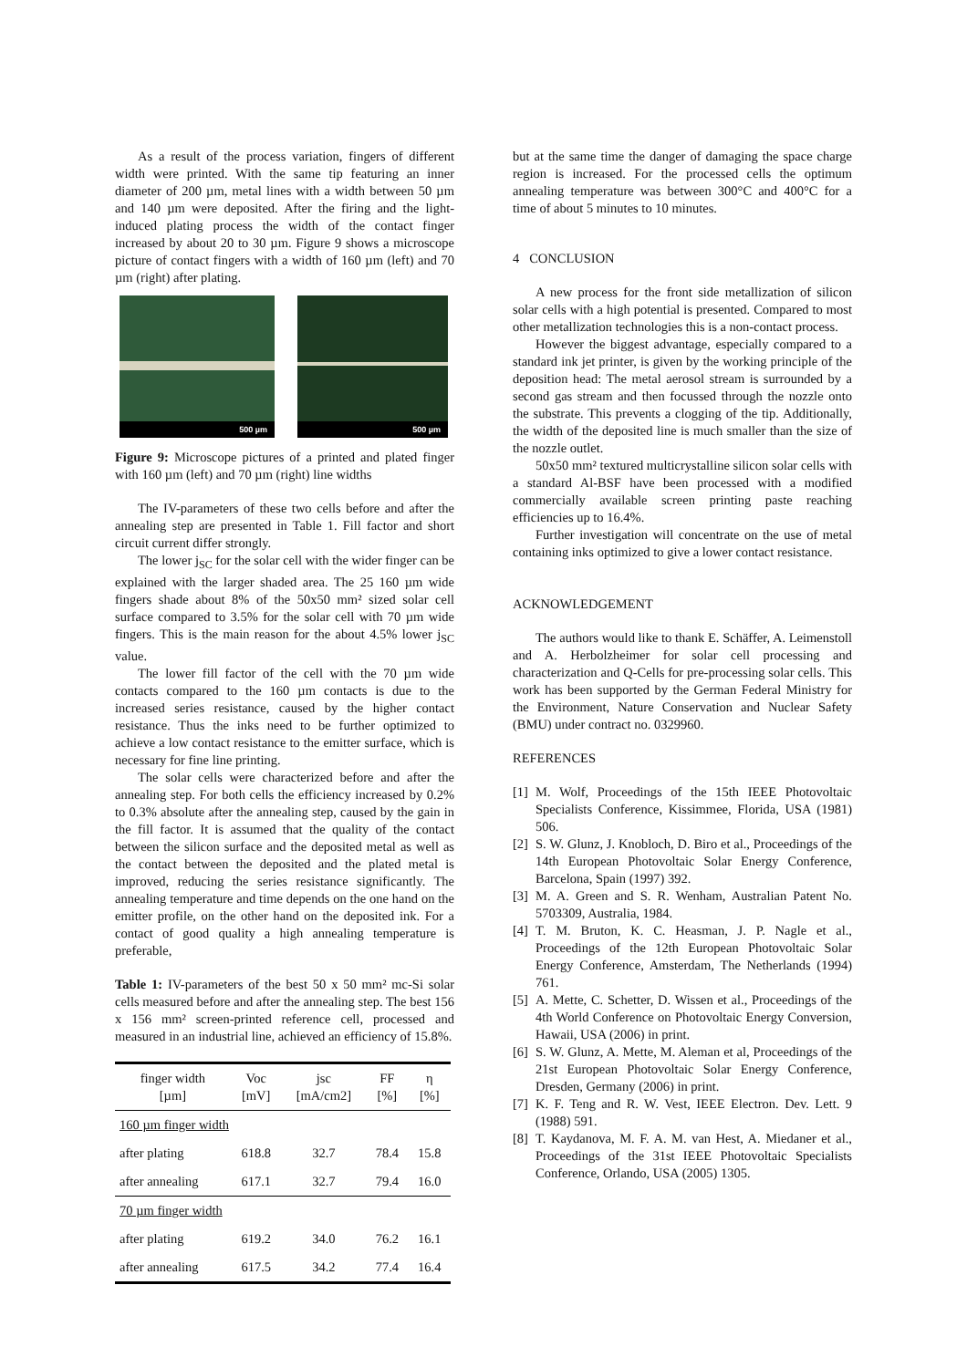As a result of the process variation, fingers of different width were printed. With the same tip featuring an inner diameter of 200 µm, metal lines with a width between 50 µm and 140 µm were deposited. After the firing and the light-induced plating process the width of the contact finger increased by about 20 to 30 µm. Figure 9 shows a microscope picture of contact fingers with a width of 160 µm (left) and 70 µm (right) after plating.
500 µm
500 µm
Figure 9: Microscope pictures of a printed and plated finger with 160 µm (left) and 70 µm (right) line widths
The IV-parameters of these two cells before and after the annealing step are presented in Table 1. Fill factor and short circuit current differ strongly.
The lower j<sub>SC</sub> for the solar cell with the wider finger can be explained with the larger shaded area. The 25 160 µm wide fingers shade about 8% of the 50x50 mm² sized solar cell surface compared to 3.5% for the solar cell with 70 µm wide fingers. This is the main reason for the about 4.5% lower j<sub>SC</sub> value.
The lower fill factor of the cell with the 70 µm wide contacts compared to the 160 µm contacts is due to the increased series resistance, caused by the higher contact resistance. Thus the inks need to be further optimized to achieve a low contact resistance to the emitter surface, which is necessary for fine line printing.
The solar cells were characterized before and after the annealing step. For both cells the efficiency increased by 0.2% to 0.3% absolute after the annealing step, caused by the gain in the fill factor. It is assumed that the quality of the contact between the silicon surface and the deposited metal as well as the contact between the deposited and the plated metal is improved, reducing the series resistance significantly. The annealing temperature and time depends on the one hand on the emitter profile, on the other hand on the deposited ink. For a contact of good quality a high annealing temperature is preferable,
Table 1: IV-parameters of the best 50 x 50 mm² mc-Si solar cells measured before and after the annealing step. The best 156 x 156 mm² screen-printed reference cell, processed and measured in an industrial line, achieved an efficiency of 15.8%.
| finger width [µm] | Voc [mV] | jsc [mA/cm2] | FF [%] | η [%] |
| --- | --- | --- | --- | --- |
| 160 µm finger width | | | | |
| after plating | 618.8 | 32.7 | 78.4 | 15.8 |
| after annealing | 617.1 | 32.7 | 79.4 | 16.0 |
| 70 µm finger width | | | | |
| after plating | 619.2 | 34.0 | 76.2 | 16.1 |
| after annealing | 617.5 | 34.2 | 77.4 | 16.4 |
but at the same time the danger of damaging the space charge region is increased. For the processed cells the optimum annealing temperature was between 300°C and 400°C for a time of about 5 minutes to 10 minutes.
4 CONCLUSION
A new process for the front side metallization of silicon solar cells with a high potential is presented. Compared to most other metallization technologies this is a non-contact process.
However the biggest advantage, especially compared to a standard ink jet printer, is given by the working principle of the deposition head: The metal aerosol stream is surrounded by a second gas stream and then focussed through the nozzle onto the substrate. This prevents a clogging of the tip. Additionally, the width of the deposited line is much smaller than the size of the nozzle outlet.
50x50 mm² textured multicrystalline silicon solar cells with a standard Al-BSF have been processed with a modified commercially available screen printing paste reaching efficiencies up to 16.4%.
Further investigation will concentrate on the use of metal containing inks optimized to give a lower contact resistance.
ACKNOWLEDGEMENT
The authors would like to thank E. Schäffer, A. Leimenstoll and A. Herbolzheimer for solar cell processing and characterization and Q-Cells for pre-processing solar cells. This work has been supported by the German Federal Ministry for the Environment, Nature Conservation and Nuclear Safety (BMU) under contract no. 0329960.
REFERENCES
[1] M. Wolf, Proceedings of the 15th IEEE Photovoltaic Specialists Conference, Kissimmee, Florida, USA (1981) 506.
[2] S. W. Glunz, J. Knobloch, D. Biro et al., Proceedings of the 14th European Photovoltaic Solar Energy Conference, Barcelona, Spain (1997) 392.
[3] M. A. Green and S. R. Wenham, Australian Patent No. 5703309, Australia, 1984.
[4] T. M. Bruton, K. C. Heasman, J. P. Nagle et al., Proceedings of the 12th European Photovoltaic Solar Energy Conference, Amsterdam, The Netherlands (1994) 761.
[5] A. Mette, C. Schetter, D. Wissen et al., Proceedings of the 4th World Conference on Photovoltaic Energy Conversion, Hawaii, USA (2006) in print.
[6] S. W. Glunz, A. Mette, M. Aleman et al, Proceedings of the 21st European Photovoltaic Solar Energy Conference, Dresden, Germany (2006) in print.
[7] K. F. Teng and R. W. Vest, IEEE Electron. Dev. Lett. 9 (1988) 591.
[8] T. Kaydanova, M. F. A. M. van Hest, A. Miedaner et al., Proceedings of the 31st IEEE Photovoltaic Specialists Conference, Orlando, USA (2005) 1305.